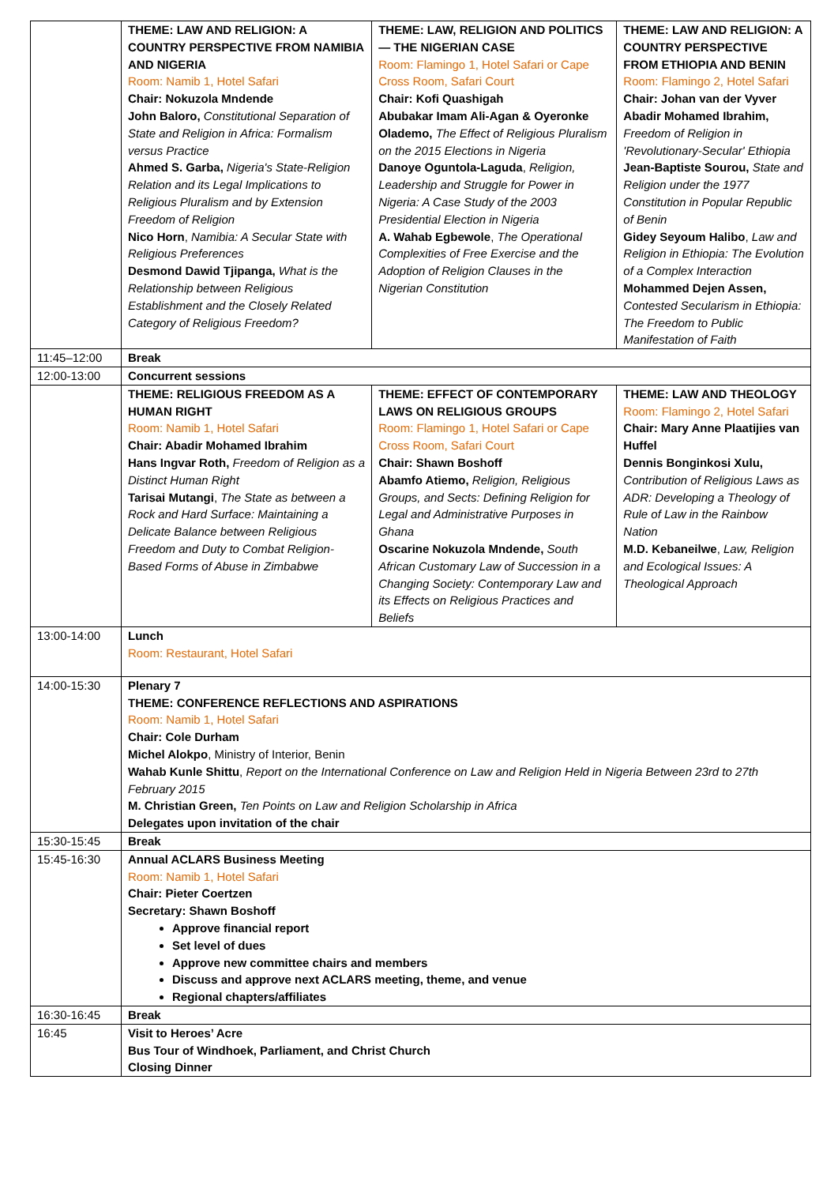| | THEME: LAW AND RELIGION: A COUNTRY PERSPECTIVE FROM NAMIBIA AND NIGERIA Room: Namib 1, Hotel Safari Chair: Nokuzola Mndende John Baloro, Constitutional Separation of State and Religion in Africa: Formalism versus Practice Ahmed S. Garba, Nigeria's State-Religion Relation and its Legal Implications to Religious Pluralism and by Extension Freedom of Religion Nico Horn , Namibia: A Secular State with Religious Preferences Desmond Dawid Tjipanga, What is the Relationship between Religious Establishment and the Closely Related Category of Religious Freedom? | THEME: LAW, RELIGION AND POLITICS — THE NIGERIAN CASE Room: Flamingo 1, Hotel Safari or Cape Cross Room, Safari Court Chair: Kofi Quashigah Abubakar Imam Ali-Agan & Oyeronke Olademo, The Effect of Religious Pluralism on the 2015 Elections in Nigeria Danoye Oguntola-Laguda , Religion, Leadership and Struggle for Power in Nigeria: A Case Study of the 2003 Presidential Election in Nigeria A. Wahab Egbewole , The Operational Complexities of Free Exercise and the Adoption of Religion Clauses in the Nigerian Constitution | THEME: LAW AND RELIGION: A COUNTRY PERSPECTIVE FROM ETHIOPIA AND BENIN Room: Flamingo 2, Hotel Safari Chair: Johan van der Vyver Abadir Mohamed Ibrahim, Freedom of Religion in 'Revolutionary-Secular' Ethiopia Jean-Baptiste Sourou, State and Religion under the 1977 Constitution in Popular Republic of Benin Gidey Seyoum Halibo , Law and Religion in Ethiopia: The Evolution of a Complex Interaction Mohammed Dejen Assen, Contested Secularism in Ethiopia: The Freedom to Public Manifestation of Faith |
| 11:45–12:00 | Break | | |
| 12:00-13:00 | Concurrent sessions | | |
| | THEME: RELIGIOUS FREEDOM AS A HUMAN RIGHT Room: Namib 1, Hotel Safari Chair: Abadir Mohamed Ibrahim Hans Ingvar Roth, Freedom of Religion as a Distinct Human Right Tarisai Mutangi , The State as between a Rock and Hard Surface: Maintaining a Delicate Balance between Religious Freedom and Duty to Combat Religion-Based Forms of Abuse in Zimbabwe | THEME: EFFECT OF CONTEMPORARY LAWS ON RELIGIOUS GROUPS Room: Flamingo 1, Hotel Safari or Cape Cross Room, Safari Court Chair: Shawn Boshoff Abamfo Atiemo, Religion, Religious Groups, and Sects: Defining Religion for Legal and Administrative Purposes in Ghana Oscarine Nokuzola Mndende, South African Customary Law of Succession in a Changing Society: Contemporary Law and its Effects on Religious Practices and Beliefs | THEME: LAW AND THEOLOGY Room: Flamingo 2, Hotel Safari Chair: Mary Anne Plaatijies van Huffel Dennis Bonginkosi Xulu, Contribution of Religious Laws as ADR: Developing a Theology of Rule of Law in the Rainbow Nation M.D. Kebaneilwe , Law, Religion and Ecological Issues: A Theological Approach |
| 13:00-14:00 | Lunch Room: Restaurant, Hotel Safari | | |
| 14:00-15:30 | Plenary 7 THEME: CONFERENCE REFLECTIONS AND ASPIRATIONS Room: Namib 1, Hotel Safari Chair: Cole Durham Michel Alokpo , Ministry of Interior, Benin Wahab Kunle Shittu , Report on the International Conference on Law and Religion Held in Nigeria Between 23rd to 27th February 2015 M. Christian Green, Ten Points on Law and Religion Scholarship in Africa Delegates upon invitation of the chair | | |
| 15:30-15:45 | Break | | |
| 15:45-16:30 | Annual ACLARS Business Meeting Room: Namib 1, Hotel Safari Chair: Pieter Coertzen Secretary: Shawn Boshoff Approve financial report Set level of dues Approve new committee chairs and members Discuss and approve next ACLARS meeting, theme, and venue Regional chapters/affiliates | | |
| 16:30-16:45 | Break | | |
| 16:45 | Visit to Heroes’ Acre Bus Tour of Windhoek, Parliament, and Christ Church Closing Dinner | | |